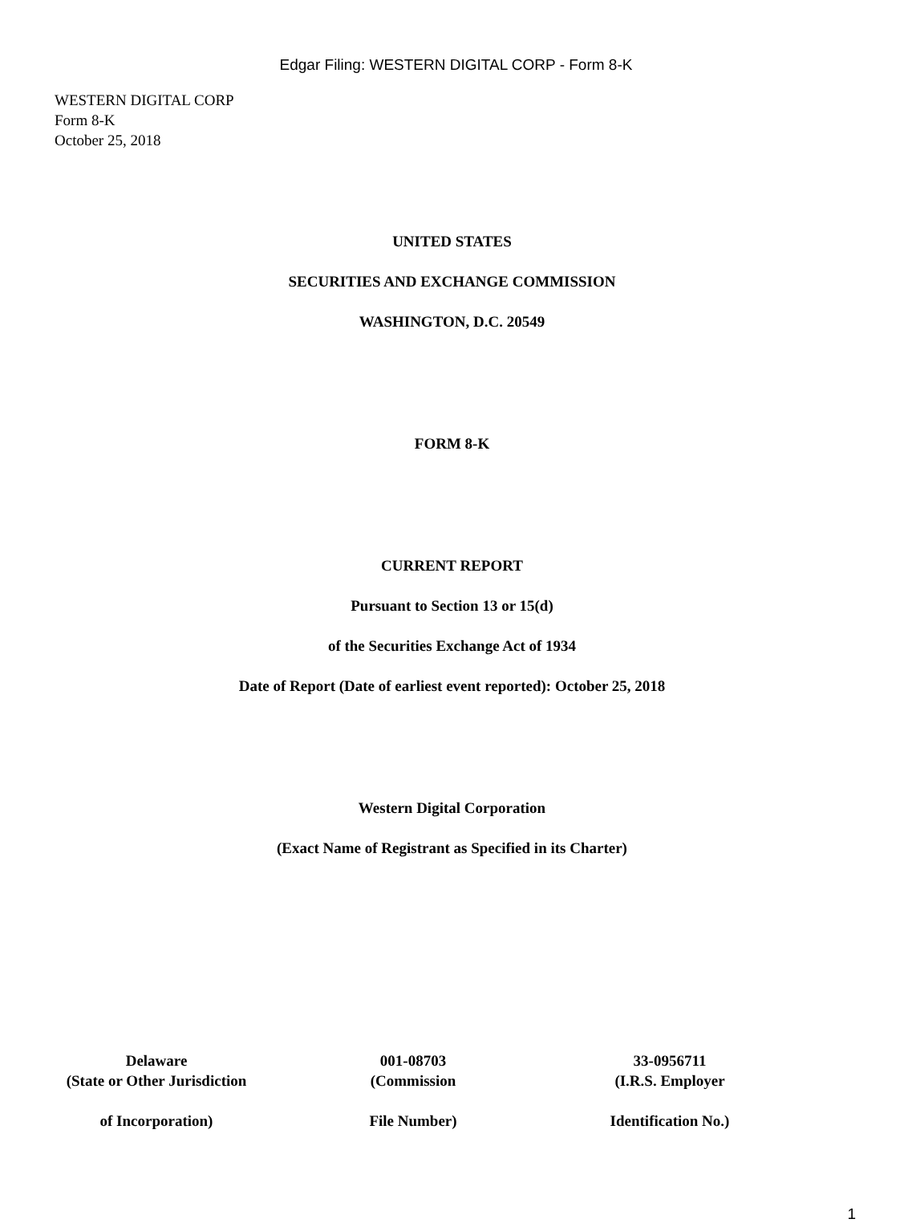Edgar Filing: WESTERN DIGITAL CORP - Form 8-K
WESTERN DIGITAL CORP
Form 8-K
October 25, 2018
UNITED STATES
SECURITIES AND EXCHANGE COMMISSION
WASHINGTON, D.C. 20549
FORM 8-K
CURRENT REPORT
Pursuant to Section 13 or 15(d)
of the Securities Exchange Act of 1934
Date of Report (Date of earliest event reported): October 25, 2018
Western Digital Corporation
(Exact Name of Registrant as Specified in its Charter)
| Delaware (State or Other Jurisdiction of Incorporation) | 001-08703 (Commission File Number) | 33-0956711 (I.R.S. Employer Identification No.) |
1